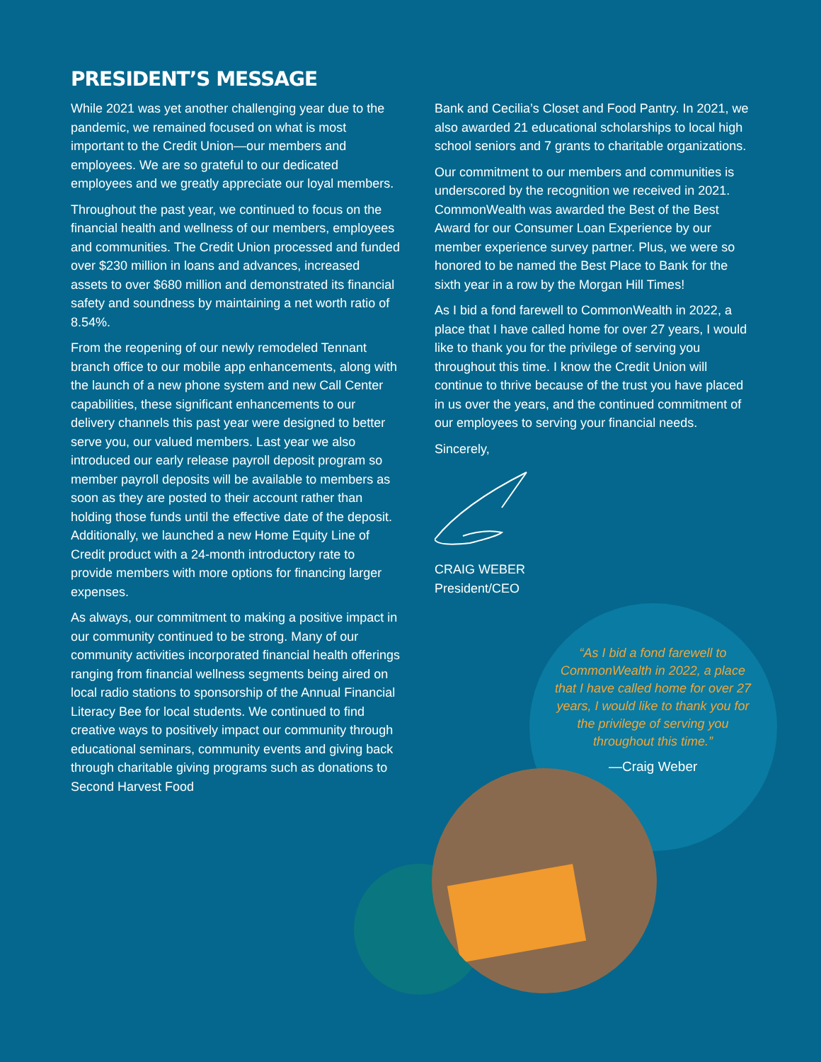PRESIDENT’S MESSAGE
While 2021 was yet another challenging year due to the pandemic, we remained focused on what is most important to the Credit Union—our members and employees. We are so grateful to our dedicated employees and we greatly appreciate our loyal members.
Throughout the past year, we continued to focus on the financial health and wellness of our members, employees and communities. The Credit Union processed and funded over $230 million in loans and advances, increased assets to over $680 million and demonstrated its financial safety and soundness by maintaining a net worth ratio of 8.54%.
From the reopening of our newly remodeled Tennant branch office to our mobile app enhancements, along with the launch of a new phone system and new Call Center capabilities, these significant enhancements to our delivery channels this past year were designed to better serve you, our valued members. Last year we also introduced our early release payroll deposit program so member payroll deposits will be available to members as soon as they are posted to their account rather than holding those funds until the effective date of the deposit. Additionally, we launched a new Home Equity Line of Credit product with a 24-month introductory rate to provide members with more options for financing larger expenses.
As always, our commitment to making a positive impact in our community continued to be strong. Many of our community activities incorporated financial health offerings ranging from financial wellness segments being aired on local radio stations to sponsorship of the Annual Financial Literacy Bee for local students. We continued to find creative ways to positively impact our community through educational seminars, community events and giving back through charitable giving programs such as donations to Second Harvest Food
Bank and Cecilia’s Closet and Food Pantry. In 2021, we also awarded 21 educational scholarships to local high school seniors and 7 grants to charitable organizations.
Our commitment to our members and communities is underscored by the recognition we received in 2021. CommonWealth was awarded the Best of the Best Award for our Consumer Loan Experience by our member experience survey partner. Plus, we were so honored to be named the Best Place to Bank for the sixth year in a row by the Morgan Hill Times!
As I bid a fond farewell to CommonWealth in 2022, a place that I have called home for over 27 years, I would like to thank you for the privilege of serving you throughout this time. I know the Credit Union will continue to thrive because of the trust you have placed in us over the years, and the continued commitment of our employees to serving your financial needs.
Sincerely,
CRAIG WEBER
President/CEO
“As I bid a fond farewell to CommonWealth in 2022, a place that I have called home for over 27 years, I would like to thank you for the privilege of serving you throughout this time.”
—Craig Weber